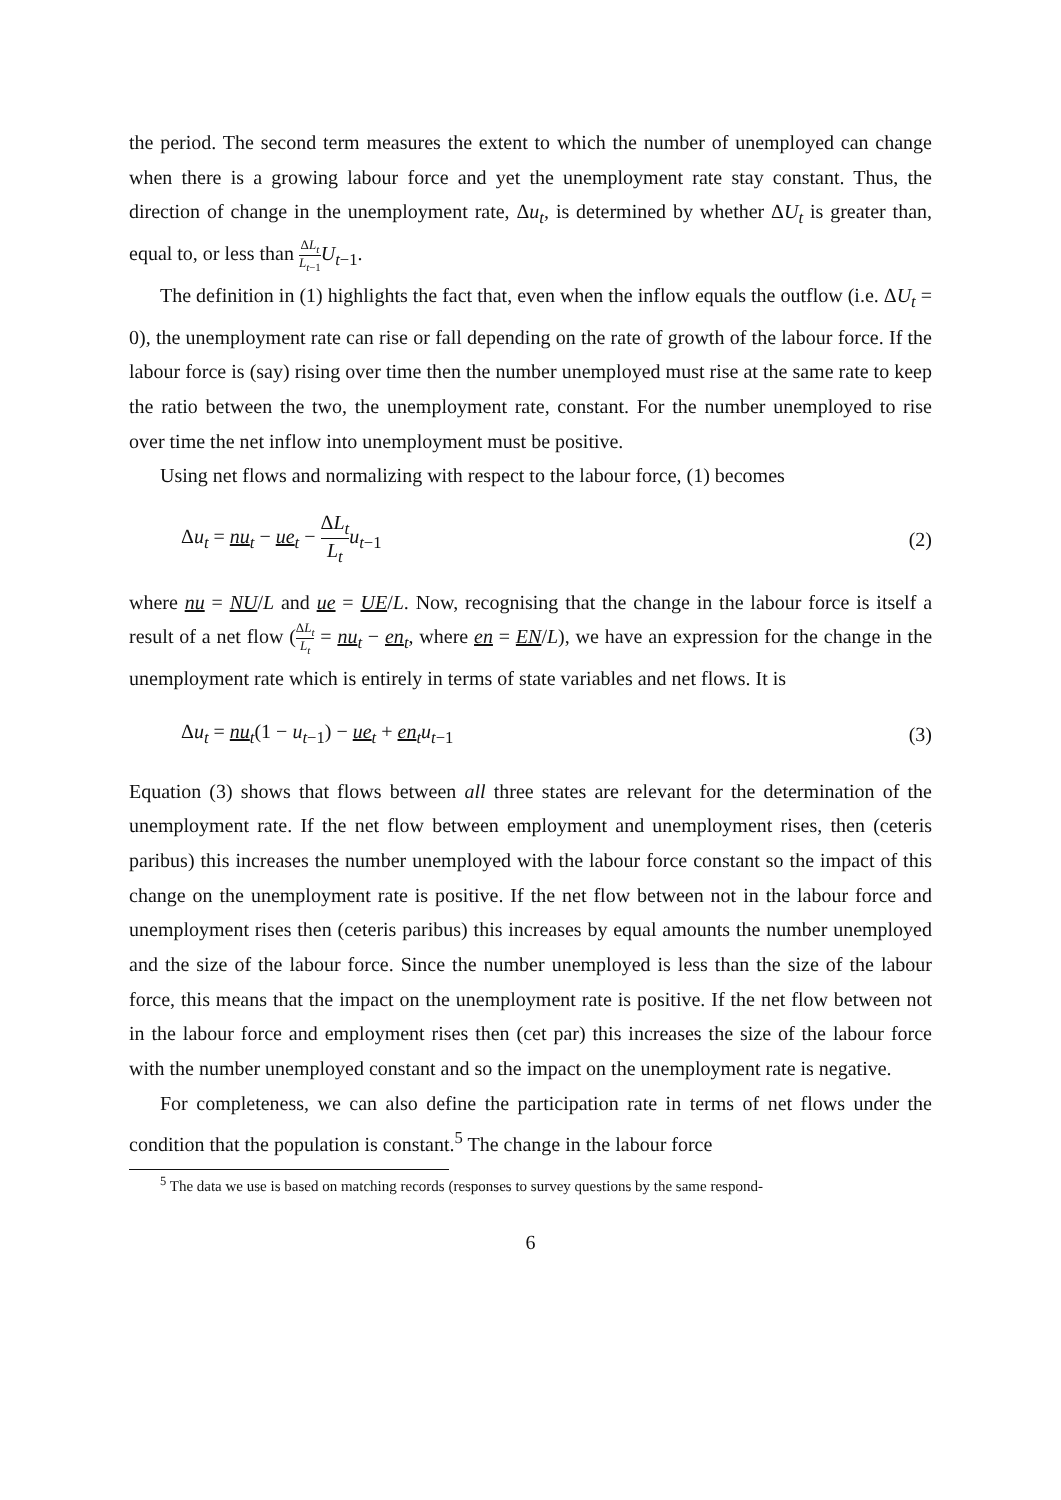the period. The second term measures the extent to which the number of unemployed can change when there is a growing labour force and yet the unemployment rate stay constant. Thus, the direction of change in the unemployment rate, Δu<sub>t</sub>, is determined by whether ΔU<sub>t</sub> is greater than, equal to, or less than ΔL<sub>t</sub> L<sub>t</sub><sub>−1</sub> U<sub>t−1</sub>.
The definition in (1) highlights the fact that, even when the inflow equals the outflow (i.e. ΔU<sub>t</sub> = 0), the unemployment rate can rise or fall depending on the rate of growth of the labour force. If the labour force is (say) rising over time then the number unemployed must rise at the same rate to keep the ratio between the two, the unemployment rate, constant. For the number unemployed to rise over time the net inflow into unemployment must be positive.
Using net flows and normalizing with respect to the labour force, (1) becomes
Δu<sub>t</sub> = nu<sub>t</sub> − ue<sub>t</sub> − ΔL<sub>t</sub> L<sub>t</sub> u<sub>t−1</sub> (2)
where nu = NU/L and ue = UE/L. Now, recognising that the change in the labour force is itself a result of a net flow (ΔL<sub>t</sub> L<sub>t</sub> = nu<sub>t</sub> − en<sub>t</sub>, where en = EN/L), we have an expression for the change in the unemployment rate which is entirely in terms of state variables and net flows. It is
Δu<sub>t</sub> = nu<sub>t</sub>(1 − u<sub>t−1</sub>) − ue<sub>t</sub> + en<sub>t</sub>u<sub>t−1</sub> (3)
Equation (3) shows that flows between all three states are relevant for the determination of the unemployment rate. If the net flow between employment and unemployment rises, then (ceteris paribus) this increases the number unemployed with the labour force constant so the impact of this change on the unemployment rate is positive. If the net flow between not in the labour force and unemployment rises then (ceteris paribus) this increases by equal amounts the number unemployed and the size of the labour force. Since the number unemployed is less than the size of the labour force, this means that the impact on the unemployment rate is positive. If the net flow between not in the labour force and employment rises then (cet par) this increases the size of the labour force with the number unemployed constant and so the impact on the unemployment rate is negative.
For completeness, we can also define the participation rate in terms of net flows under the condition that the population is constant.<sup>5</sup> The change in the labour force
<sup>5</sup> The data we use is based on matching records (responses to survey questions by the same respond-
6